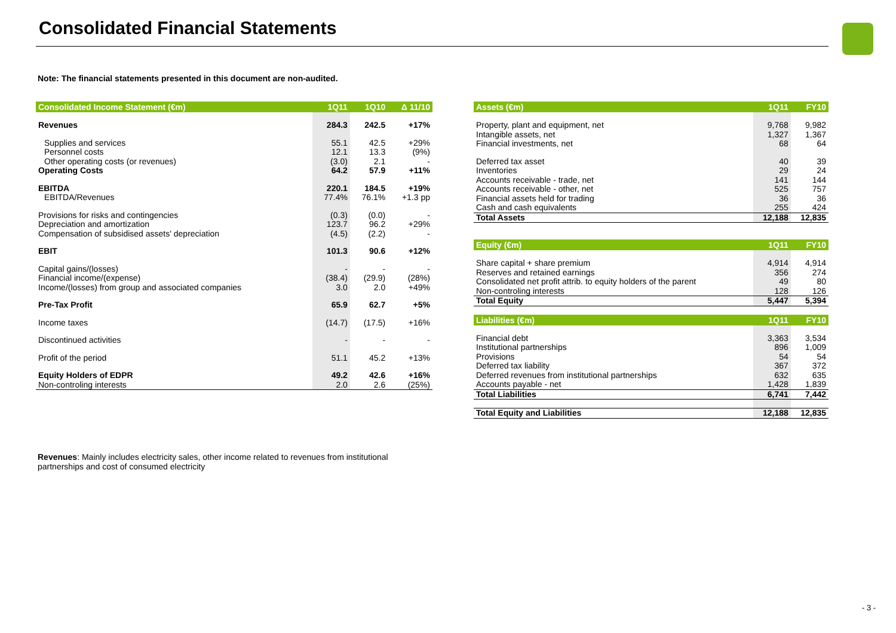Consolidated Financial Statements
Note: The financial statements presented in this document are non-audited.
| Consolidated Income Statement (€m) | 1Q11 | 1Q10 | Δ 11/10 |
| --- | --- | --- | --- |
| Revenues | 284.3 | 242.5 | +17% |
| Supplies and services | 55.1 | 42.5 | +29% |
| Personnel costs | 12.1 | 13.3 | (9%) |
| Other operating costs (or revenues) | (3.0) | 2.1 | - |
| Operating Costs | 64.2 | 57.9 | +11% |
| EBITDA | 220.1 | 184.5 | +19% |
| EBITDA/Revenues | 77.4% | 76.1% | +1.3 pp |
| Provisions for risks and contingencies | (0.3) | (0.0) | - |
| Depreciation and amortization | 123.7 | 96.2 | +29% |
| Compensation of subsidised assets' depreciation | (4.5) | (2.2) | - |
| EBIT | 101.3 | 90.6 | +12% |
| Capital gains/(losses) | - | - | - |
| Financial income/(expense) | (38.4) | (29.9) | (28%) |
| Income/(losses) from group and associated companies | 3.0 | 2.0 | +49% |
| Pre-Tax Profit | 65.9 | 62.7 | +5% |
| Income taxes | (14.7) | (17.5) | +16% |
| Discontinued activities | - | - | - |
| Profit of the period | 51.1 | 45.2 | +13% |
| Equity Holders of EDPR | 49.2 | 42.6 | +16% |
| Non-controling interests | 2.0 | 2.6 | (25%) |
| Assets (€m) | 1Q11 | FY10 |
| --- | --- | --- |
| Property, plant and equipment, net | 9,768 | 9,982 |
| Intangible assets, net | 1,327 | 1,367 |
| Financial investments, net | 68 | 64 |
| Deferred tax asset | 40 | 39 |
| Inventories | 29 | 24 |
| Accounts receivable - trade, net | 141 | 144 |
| Accounts receivable - other, net | 525 | 757 |
| Financial assets held for trading | 36 | 36 |
| Cash and cash equivalents | 255 | 424 |
| Total Assets | 12,188 | 12,835 |
| Equity (€m) | 1Q11 | FY10 |
| Share capital + share premium | 4,914 | 4,914 |
| Reserves and retained earnings | 356 | 274 |
| Consolidated net profit attrib. to equity holders of the parent | 49 | 80 |
| Non-controling interests | 128 | 126 |
| Total Equity | 5,447 | 5,394 |
| Liabilities (€m) | 1Q11 | FY10 |
| Financial debt | 3,363 | 3,534 |
| Institutional partnerships | 896 | 1,009 |
| Provisions | 54 | 54 |
| Deferred tax liability | 367 | 372 |
| Deferred revenues from institutional partnerships | 632 | 635 |
| Accounts payable - net | 1,428 | 1,839 |
| Total Liabilities | 6,741 | 7,442 |
| Total Equity and Liabilities | 12,188 | 12,835 |
Revenues: Mainly includes electricity sales, other income related to revenues from institutional partnerships and cost of consumed electricity
- 3 -